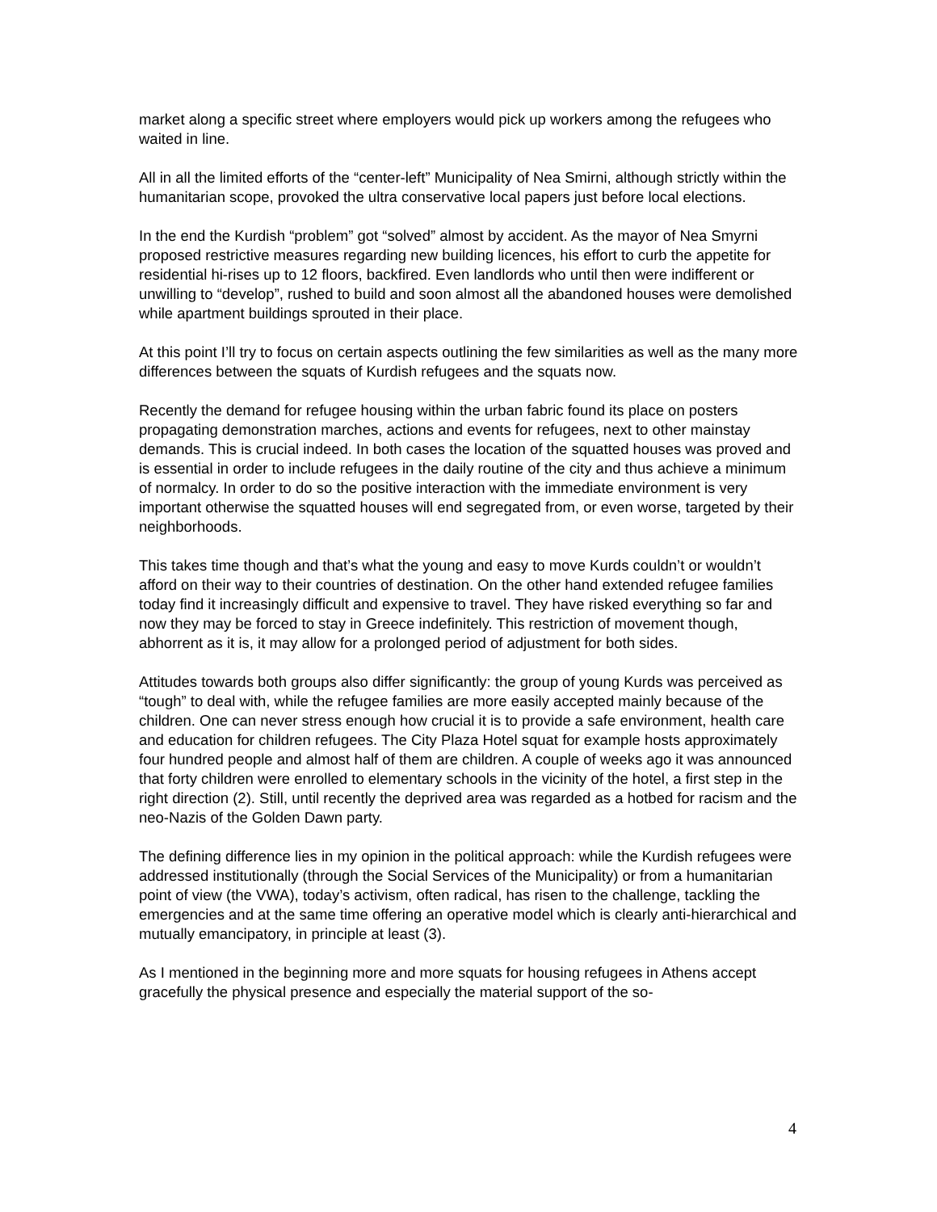market along a specific street where employers would pick up workers among the refugees who waited in line.
All in all the limited efforts of the “center-left” Municipality of Nea Smirni, although strictly within the humanitarian scope, provoked the ultra conservative local papers just before local elections.
In the end the Kurdish “problem” got “solved” almost by accident. As the mayor of Nea Smyrni proposed restrictive measures regarding new building licences, his effort to curb the appetite for residential hi-rises up to 12 floors, backfired. Even landlords who until then were indifferent or unwilling to “develop”, rushed to build and soon almost all the abandoned houses were demolished while apartment buildings sprouted in their place.
At this point I’ll try to focus on certain aspects outlining the few similarities as well as the many more differences between the squats of Kurdish refugees and the squats now.
Recently the demand for refugee housing within the urban fabric found its place on posters propagating demonstration marches, actions and events for refugees, next to other mainstay demands. This is crucial indeed. In both cases the location of the squatted houses was proved and is essential in order to include refugees in the daily routine of the city and thus achieve a minimum of normalcy. In order to do so the positive interaction with the immediate environment is very important otherwise the squatted houses will end segregated from, or even worse, targeted by their neighborhoods.
This takes time though and that’s what the young and easy to move Kurds couldn’t or wouldn’t afford on their way to their countries of destination. On the other hand extended refugee families today find it increasingly difficult and expensive to travel. They have risked everything so far and now they may be forced to stay in Greece indefinitely. This restriction of movement though, abhorrent as it is, it may allow for a prolonged period of adjustment for both sides.
Attitudes towards both groups also differ significantly: the group of young Kurds was perceived as “tough” to deal with, while the refugee families are more easily accepted mainly because of the children. One can never stress enough how crucial it is to provide a safe environment, health care and education for children refugees. The City Plaza Hotel squat for example hosts approximately four hundred people and almost half of them are children. A couple of weeks ago it was announced that forty children were enrolled to elementary schools in the vicinity of the hotel, a first step in the right direction (2). Still, until recently the deprived area was regarded as a hotbed for racism and the neo-Nazis of the Golden Dawn party.
The defining difference lies in my opinion in the political approach: while the Kurdish refugees were addressed institutionally (through the Social Services of the Municipality) or from a humanitarian point of view (the VWA), today’s activism, often radical, has risen to the challenge, tackling the emergencies and at the same time offering an operative model which is clearly anti-hierarchical and mutually emancipatory, in principle at least (3).
As I mentioned in the beginning more and more squats for housing refugees in Athens accept gracefully the physical presence and especially the material support of the so-
4